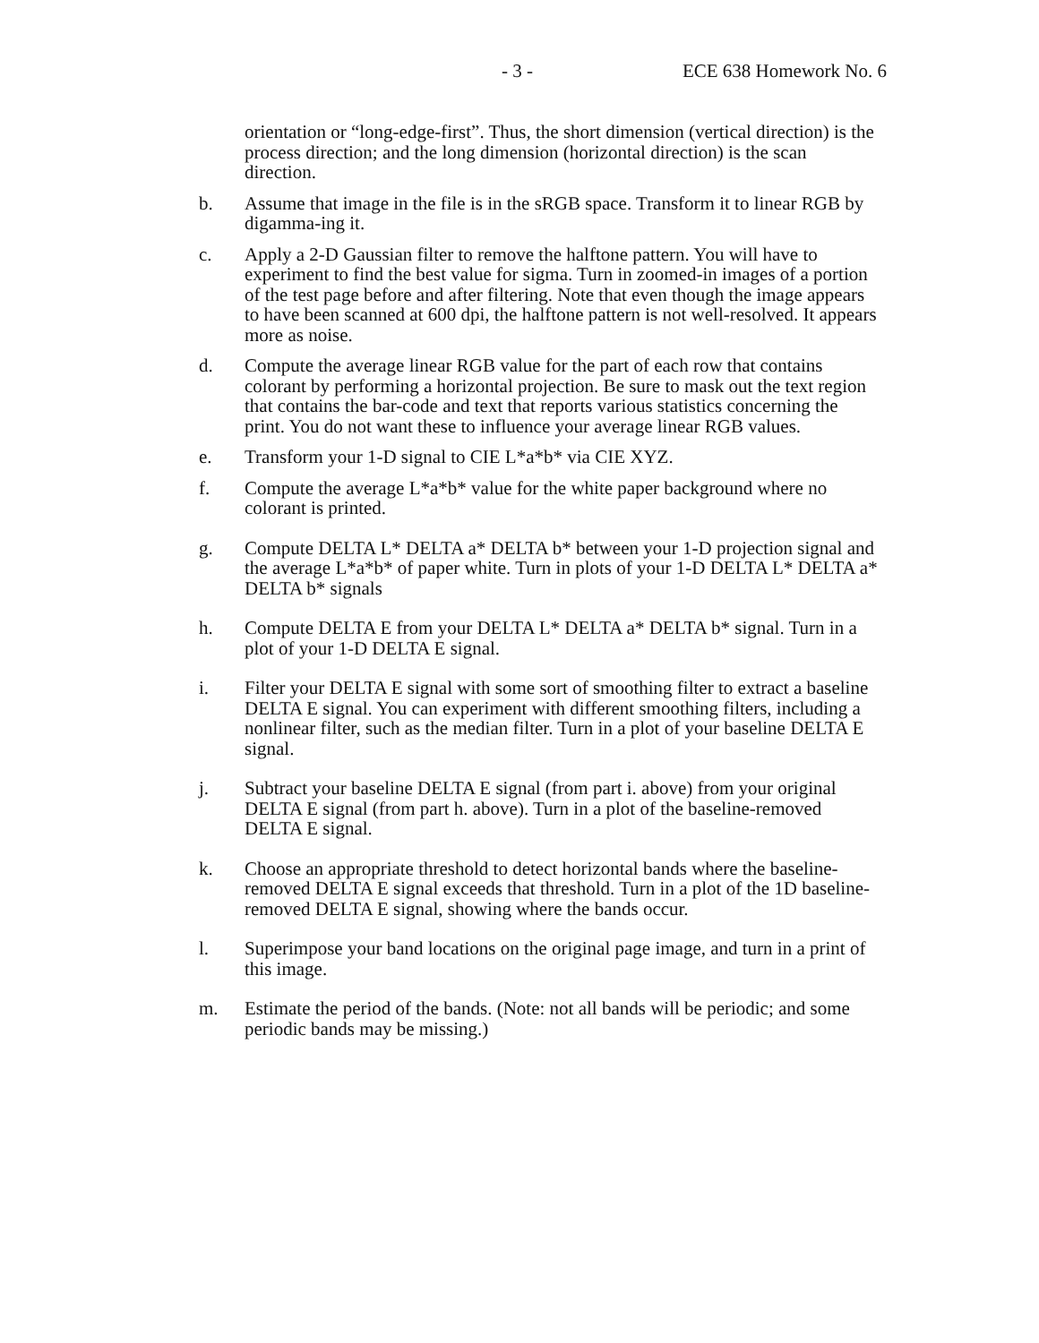- 3 - ECE 638 Homework No. 6
orientation or “long-edge-first”. Thus, the short dimension (vertical direction) is the process direction; and the long dimension (horizontal direction) is the scan direction.
b. Assume that image in the file is in the sRGB space. Transform it to linear RGB by digamma-ing it.
c. Apply a 2-D Gaussian filter to remove the halftone pattern. You will have to experiment to find the best value for sigma. Turn in zoomed-in images of a portion of the test page before and after filtering. Note that even though the image appears to have been scanned at 600 dpi, the halftone pattern is not well-resolved. It appears more as noise.
d. Compute the average linear RGB value for the part of each row that contains colorant by performing a horizontal projection. Be sure to mask out the text region that contains the bar-code and text that reports various statistics concerning the print. You do not want these to influence your average linear RGB values.
e. Transform your 1-D signal to CIE L*a*b* via CIE XYZ.
f. Compute the average L*a*b* value for the white paper background where no colorant is printed.
g. Compute DELTA L* DELTA a* DELTA b* between your 1-D projection signal and the average L*a*b* of paper white. Turn in plots of your 1-D DELTA L* DELTA a* DELTA b* signals
h. Compute DELTA E from your DELTA L* DELTA a* DELTA b* signal. Turn in a plot of your 1-D DELTA E signal.
i. Filter your DELTA E signal with some sort of smoothing filter to extract a baseline DELTA E signal. You can experiment with different smoothing filters, including a nonlinear filter, such as the median filter. Turn in a plot of your baseline DELTA E signal.
j. Subtract your baseline DELTA E signal (from part i. above) from your original DELTA E signal (from part h. above). Turn in a plot of the baseline-removed DELTA E signal.
k. Choose an appropriate threshold to detect horizontal bands where the baseline-removed DELTA E signal exceeds that threshold. Turn in a plot of the 1D baseline-removed DELTA E signal, showing where the bands occur.
l. Superimpose your band locations on the original page image, and turn in a print of this image.
m. Estimate the period of the bands. (Note: not all bands will be periodic; and some periodic bands may be missing.)